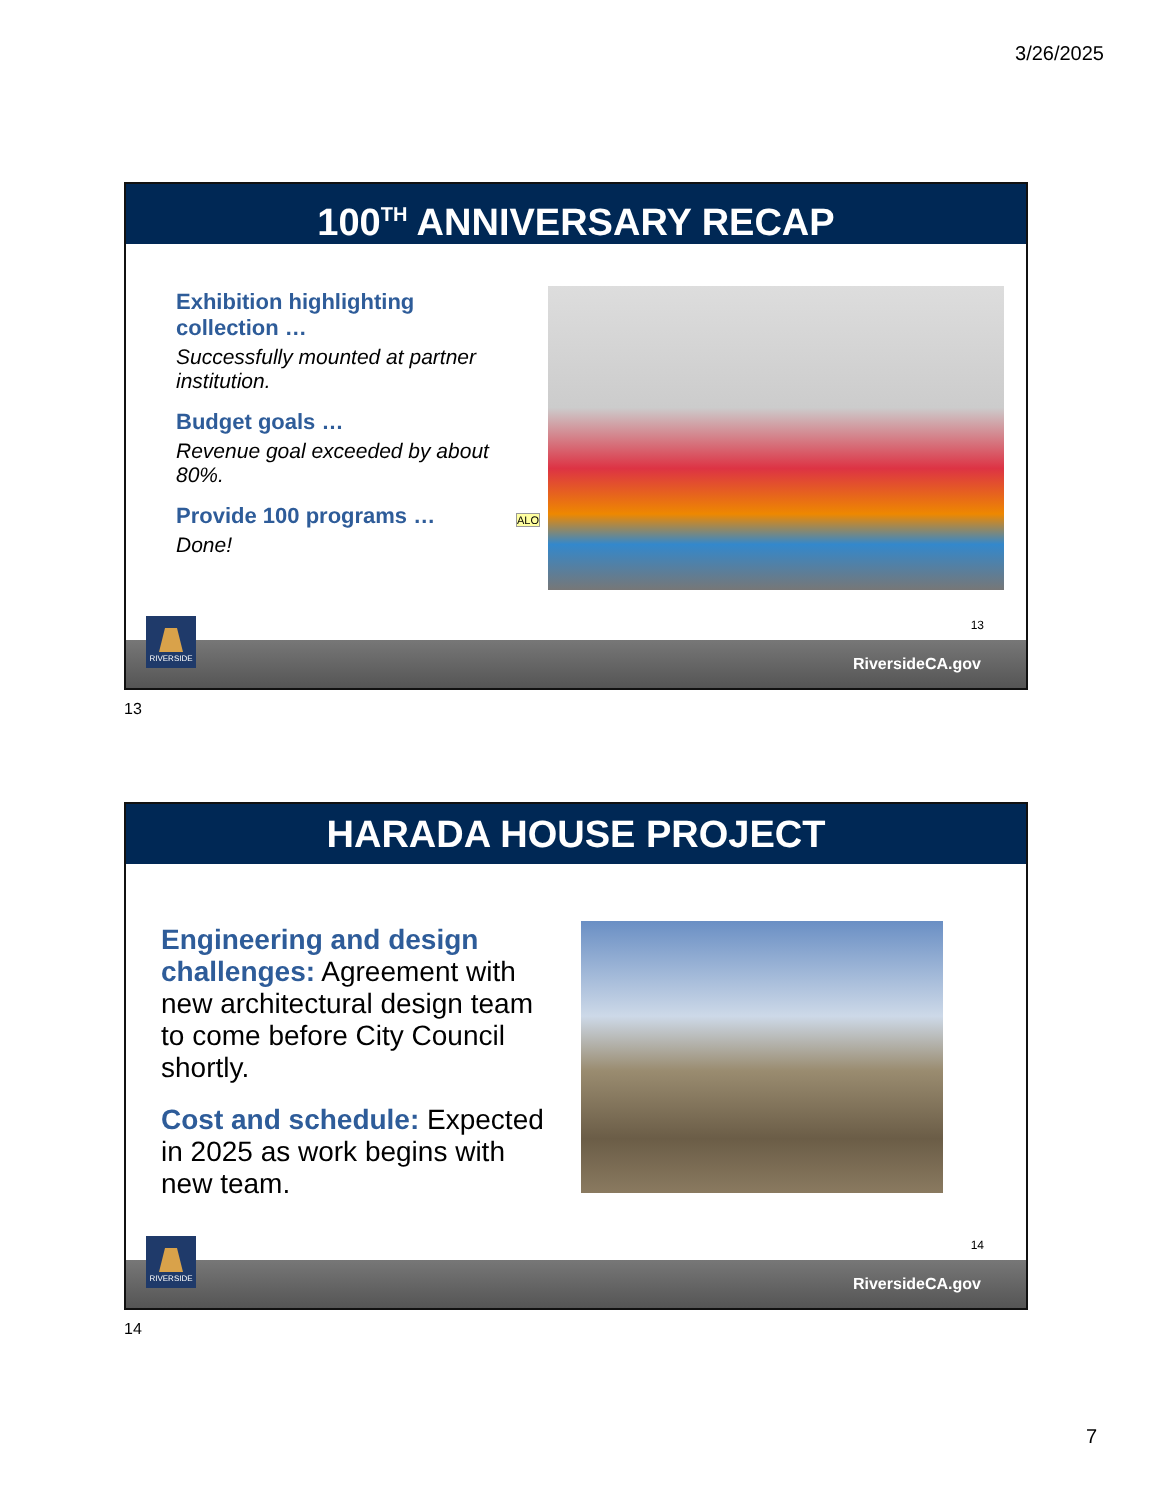3/26/2025
100<sup>TH</sup> ANNIVERSARY RECAP
Exhibition highlighting collection …
Successfully mounted at partner institution.
Budget goals …
Revenue goal exceeded by about 80%.
Provide 100 programs …
Done!
ALO
13
RIVERSIDE
RiversideCA.gov
13
HARADA HOUSE PROJECT
Engineering and design challenges: Agreement with new architectural design team to come before City Council shortly.
Cost and schedule: Expected in 2025 as work begins with new team.
14
RIVERSIDE
RiversideCA.gov
14
7